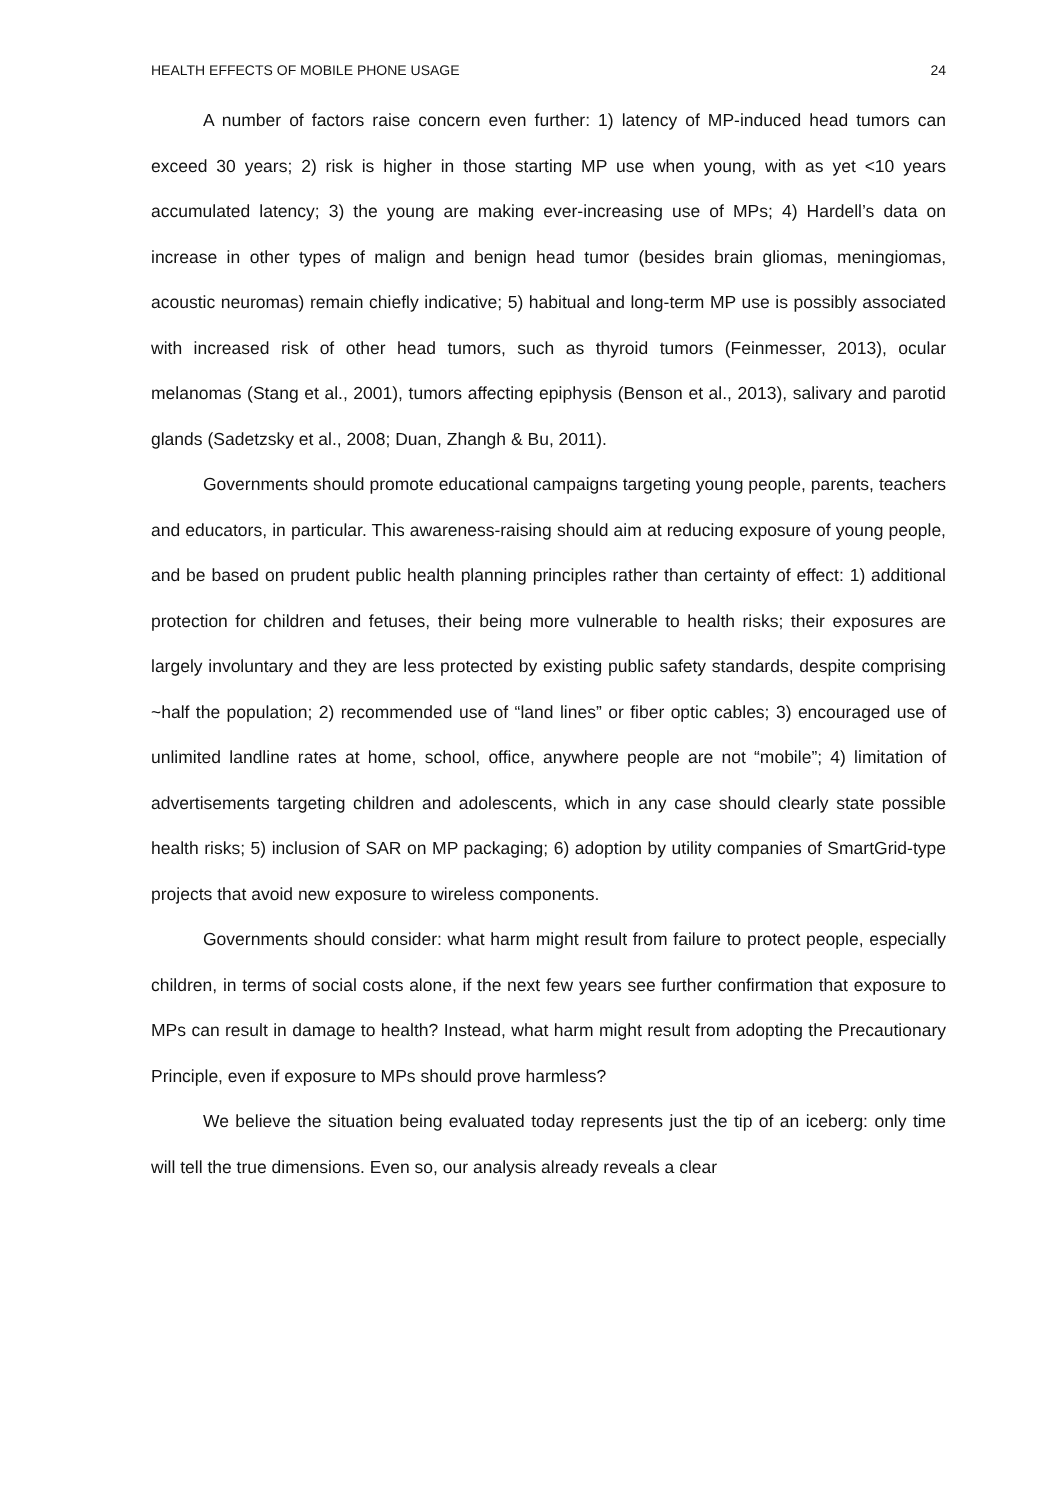HEALTH EFFECTS OF MOBILE PHONE USAGE 24
A number of factors raise concern even further: 1) latency of MP-induced head tumors can exceed 30 years; 2) risk is higher in those starting MP use when young, with as yet <10 years accumulated latency; 3) the young are making ever-increasing use of MPs; 4) Hardell’s data on increase in other types of malign and benign head tumor (besides brain gliomas, meningiomas, acoustic neuromas) remain chiefly indicative; 5) habitual and long-term MP use is possibly associated with increased risk of other head tumors, such as thyroid tumors (Feinmesser, 2013), ocular melanomas (Stang et al., 2001), tumors affecting epiphysis (Benson et al., 2013), salivary and parotid glands (Sadetzsky et al., 2008; Duan, Zhangh & Bu, 2011).
Governments should promote educational campaigns targeting young people, parents, teachers and educators, in particular. This awareness-raising should aim at reducing exposure of young people, and be based on prudent public health planning principles rather than certainty of effect: 1) additional protection for children and fetuses, their being more vulnerable to health risks; their exposures are largely involuntary and they are less protected by existing public safety standards, despite comprising ~half the population; 2) recommended use of “land lines” or fiber optic cables; 3) encouraged use of unlimited landline rates at home, school, office, anywhere people are not “mobile”; 4) limitation of advertisements targeting children and adolescents, which in any case should clearly state possible health risks; 5) inclusion of SAR on MP packaging; 6) adoption by utility companies of SmartGrid-type projects that avoid new exposure to wireless components.
Governments should consider: what harm might result from failure to protect people, especially children, in terms of social costs alone, if the next few years see further confirmation that exposure to MPs can result in damage to health? Instead, what harm might result from adopting the Precautionary Principle, even if exposure to MPs should prove harmless?
We believe the situation being evaluated today represents just the tip of an iceberg: only time will tell the true dimensions. Even so, our analysis already reveals a clear